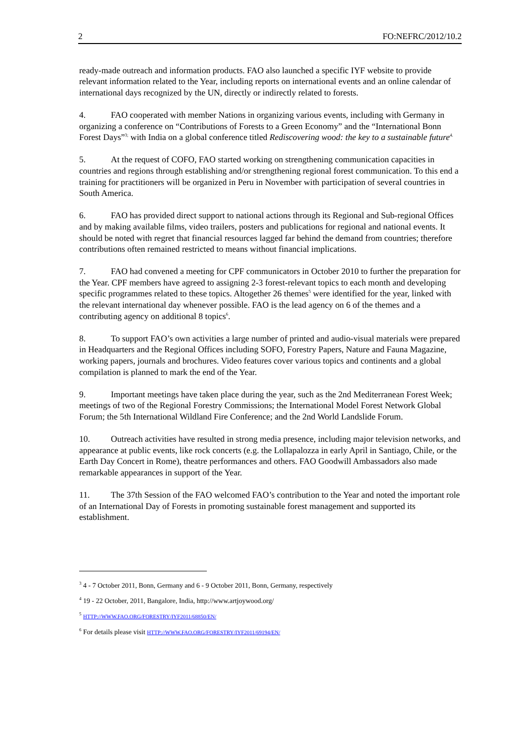2 FO:NEFRC/2012/10.2
ready-made outreach and information products. FAO also launched a specific IYF website to provide relevant information related to the Year, including reports on international events and an online calendar of international days recognized by the UN, directly or indirectly related to forests.
4. FAO cooperated with member Nations in organizing various events, including with Germany in organizing a conference on “Contributions of Forests to a Green Economy” and the “International Bonn Forest Days”<sup>3;</sup> with India on a global conference titled Rediscovering wood: the key to a sustainable future<sup>4.</sup>
5. At the request of COFO, FAO started working on strengthening communication capacities in countries and regions through establishing and/or strengthening regional forest communication. To this end a training for practitioners will be organized in Peru in November with participation of several countries in South America.
6. FAO has provided direct support to national actions through its Regional and Sub-regional Offices and by making available films, video trailers, posters and publications for regional and national events. It should be noted with regret that financial resources lagged far behind the demand from countries; therefore contributions often remained restricted to means without financial implications.
7. FAO had convened a meeting for CPF communicators in October 2010 to further the preparation for the Year. CPF members have agreed to assigning 2-3 forest-relevant topics to each month and developing specific programmes related to these topics. Altogether 26 themes<sup>5</sup> were identified for the year, linked with the relevant international day whenever possible. FAO is the lead agency on 6 of the themes and a contributing agency on additional 8 topics<sup>6</sup>.
8. To support FAO’s own activities a large number of printed and audio-visual materials were prepared in Headquarters and the Regional Offices including SOFO, Forestry Papers, Nature and Fauna Magazine, working papers, journals and brochures. Video features cover various topics and continents and a global compilation is planned to mark the end of the Year.
9. Important meetings have taken place during the year, such as the 2nd Mediterranean Forest Week; meetings of two of the Regional Forestry Commissions; the International Model Forest Network Global Forum; the 5th International Wildland Fire Conference; and the 2nd World Landslide Forum.
10. Outreach activities have resulted in strong media presence, including major television networks, and appearance at public events, like rock concerts (e.g. the Lollapalozza in early April in Santiago, Chile, or the Earth Day Concert in Rome), theatre performances and others. FAO Goodwill Ambassadors also made remarkable appearances in support of the Year.
11. The 37th Session of the FAO welcomed FAO’s contribution to the Year and noted the important role of an International Day of Forests in promoting sustainable forest management and supported its establishment.
<sup>3</sup> 4 - 7 October 2011, Bonn, Germany and 6 - 9 October 2011, Bonn, Germany, respectively
<sup>4</sup> 19 - 22 October, 2011, Bangalore, India, http://www.artjoywood.org/
<sup>5</sup> HTTP://WWW.FAO.ORG/FORESTRY/IYF2011/68850/EN/
<sup>6</sup> For details please visit HTTP://WWW.FAO.ORG/FORESTRY/IYF2011/69194/EN/